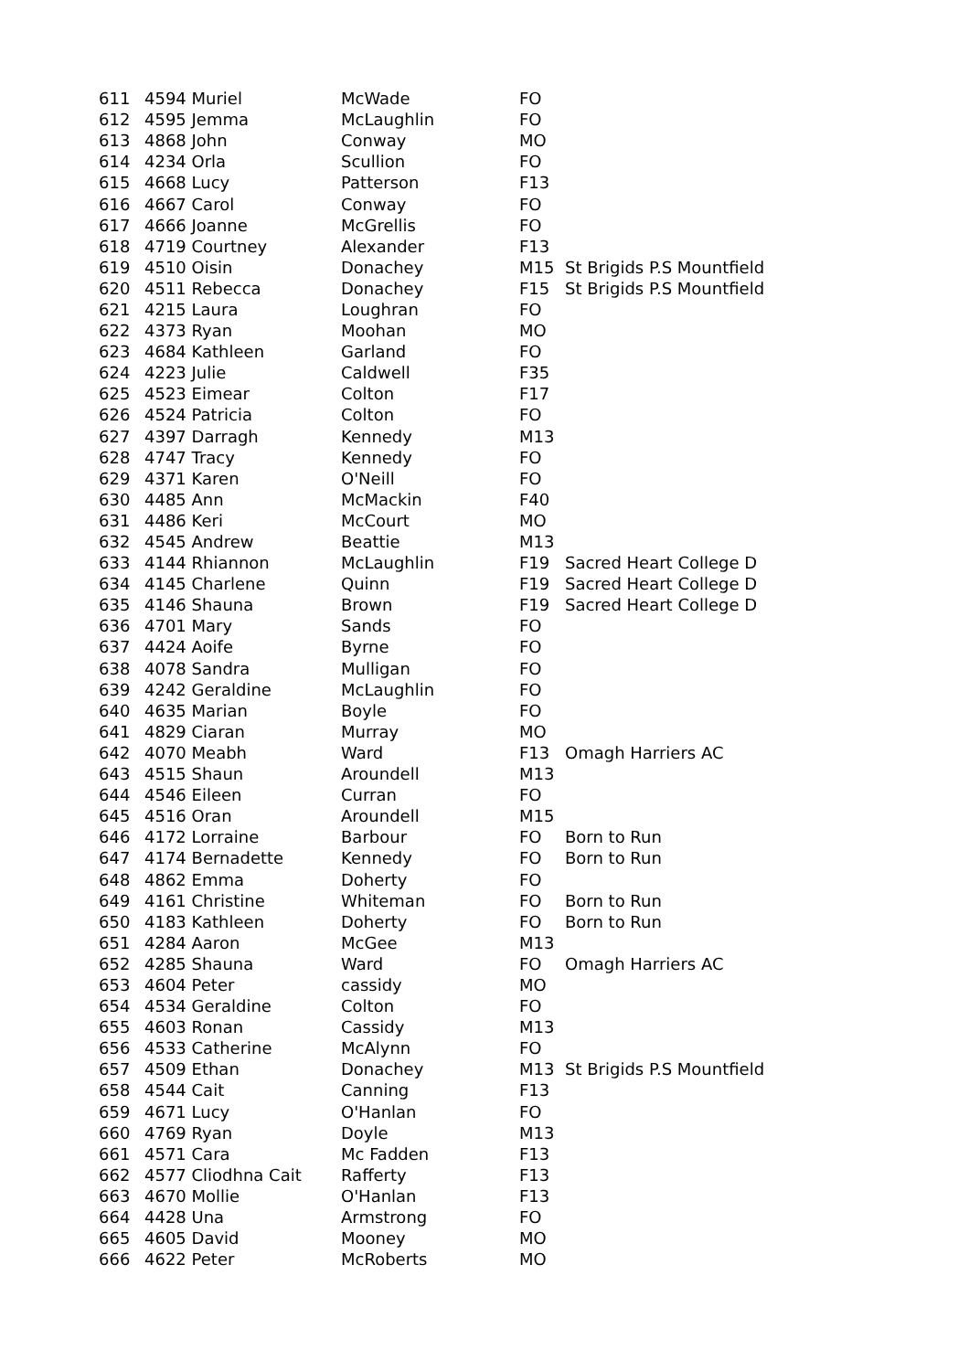| 611 | 4594 Muriel | McWade | FO | |
| 612 | 4595 Jemma | McLaughlin | FO | |
| 613 | 4868 John | Conway | MO | |
| 614 | 4234 Orla | Scullion | FO | |
| 615 | 4668 Lucy | Patterson | F13 | |
| 616 | 4667 Carol | Conway | FO | |
| 617 | 4666 Joanne | McGrellis | FO | |
| 618 | 4719 Courtney | Alexander | F13 | |
| 619 | 4510 Oisin | Donachey | M15 | St Brigids P.S Mountfield |
| 620 | 4511 Rebecca | Donachey | F15 | St Brigids P.S Mountfield |
| 621 | 4215 Laura | Loughran | FO | |
| 622 | 4373 Ryan | Moohan | MO | |
| 623 | 4684 Kathleen | Garland | FO | |
| 624 | 4223 Julie | Caldwell | F35 | |
| 625 | 4523 Eimear | Colton | F17 | |
| 626 | 4524 Patricia | Colton | FO | |
| 627 | 4397 Darragh | Kennedy | M13 | |
| 628 | 4747 Tracy | Kennedy | FO | |
| 629 | 4371 Karen | O'Neill | FO | |
| 630 | 4485 Ann | McMackin | F40 | |
| 631 | 4486 Keri | McCourt | MO | |
| 632 | 4545 Andrew | Beattie | M13 | |
| 633 | 4144 Rhiannon | McLaughlin | F19 | Sacred Heart College D |
| 634 | 4145 Charlene | Quinn | F19 | Sacred Heart College D |
| 635 | 4146 Shauna | Brown | F19 | Sacred Heart College D |
| 636 | 4701 Mary | Sands | FO | |
| 637 | 4424 Aoife | Byrne | FO | |
| 638 | 4078 Sandra | Mulligan | FO | |
| 639 | 4242 Geraldine | McLaughlin | FO | |
| 640 | 4635 Marian | Boyle | FO | |
| 641 | 4829 Ciaran | Murray | MO | |
| 642 | 4070 Meabh | Ward | F13 | Omagh Harriers AC |
| 643 | 4515 Shaun | Aroundell | M13 | |
| 644 | 4546 Eileen | Curran | FO | |
| 645 | 4516 Oran | Aroundell | M15 | |
| 646 | 4172 Lorraine | Barbour | FO | Born to Run |
| 647 | 4174 Bernadette | Kennedy | FO | Born to Run |
| 648 | 4862 Emma | Doherty | FO | |
| 649 | 4161 Christine | Whiteman | FO | Born to Run |
| 650 | 4183 Kathleen | Doherty | FO | Born to Run |
| 651 | 4284 Aaron | McGee | M13 | |
| 652 | 4285 Shauna | Ward | FO | Omagh Harriers AC |
| 653 | 4604 Peter | cassidy | MO | |
| 654 | 4534 Geraldine | Colton | FO | |
| 655 | 4603 Ronan | Cassidy | M13 | |
| 656 | 4533 Catherine | McAlynn | FO | |
| 657 | 4509 Ethan | Donachey | M13 | St Brigids P.S Mountfield |
| 658 | 4544 Cait | Canning | F13 | |
| 659 | 4671 Lucy | O'Hanlan | FO | |
| 660 | 4769 Ryan | Doyle | M13 | |
| 661 | 4571 Cara | Mc Fadden | F13 | |
| 662 | 4577 Cliodhna Cait | Rafferty | F13 | |
| 663 | 4670 Mollie | O'Hanlan | F13 | |
| 664 | 4428 Una | Armstrong | FO | |
| 665 | 4605 David | Mooney | MO | |
| 666 | 4622 Peter | McRoberts | MO | |